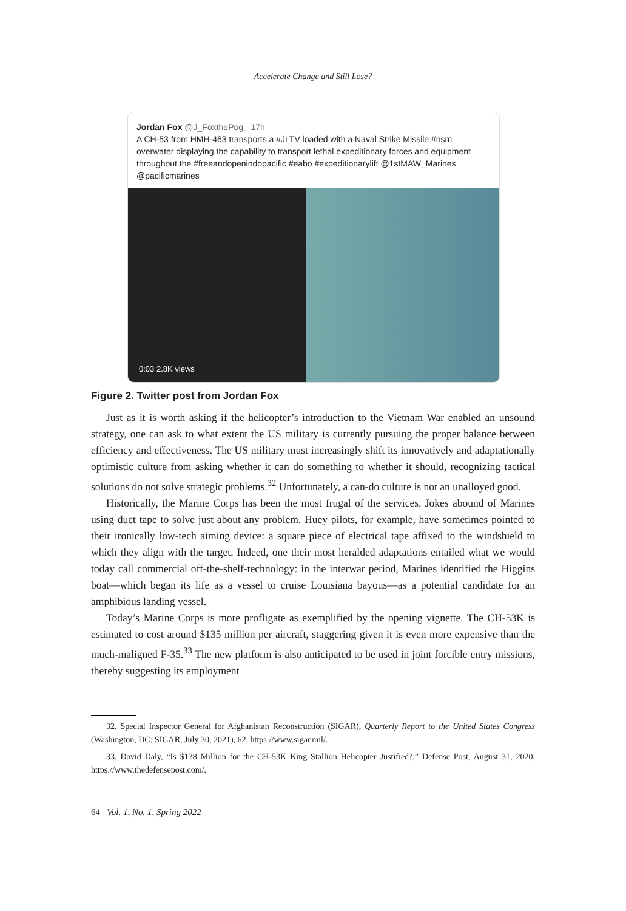Accelerate Change and Still Lose?
Jordan Fox @J_FoxthePog · 17h
A CH-53 from HMH-463 transports a #JLTV loaded with a Naval Strike Missile #nsm overwater displaying the capability to transport lethal expeditionary forces and equipment throughout the #freeandopenindopacific #eabo #expeditionarylift @1stMAW_Marines @pacificmarines
0:03 2.8K views
Figure 2. Twitter post from Jordan Fox
Just as it is worth asking if the helicopter’s introduction to the Vietnam War enabled an unsound strategy, one can ask to what extent the US military is currently pursuing the proper balance between efficiency and effectiveness. The US military must increasingly shift its innovatively and adaptationally optimistic culture from asking whether it can do something to whether it should, recognizing tactical solutions do not solve strategic problems.<sup>32</sup> Unfortunately, a can-do culture is not an unalloyed good.
Historically, the Marine Corps has been the most frugal of the services. Jokes abound of Marines using duct tape to solve just about any problem. Huey pilots, for example, have sometimes pointed to their ironically low-tech aiming device: a square piece of electrical tape affixed to the windshield to which they align with the target. Indeed, one their most heralded adaptations entailed what we would today call commercial off-the-shelf-technology: in the interwar period, Marines identified the Higgins boat—which began its life as a vessel to cruise Louisiana bayous—as a potential candidate for an amphibious landing vessel.
Today’s Marine Corps is more profligate as exemplified by the opening vignette. The CH-53K is estimated to cost around $135 million per aircraft, staggering given it is even more expensive than the much-maligned F-35.<sup>33</sup> The new platform is also anticipated to be used in joint forcible entry missions, thereby suggesting its employment
32. Special Inspector General for Afghanistan Reconstruction (SIGAR), Quarterly Report to the United States Congress (Washington, DC: SIGAR, July 30, 2021), 62, https://www.sigar.mil/.
33. David Daly, “Is $138 Million for the CH-53K King Stallion Helicopter Justified?,” Defense Post, August 31, 2020, https://www.thedefensepost.com/.
64 Vol. 1, No. 1, Spring 2022